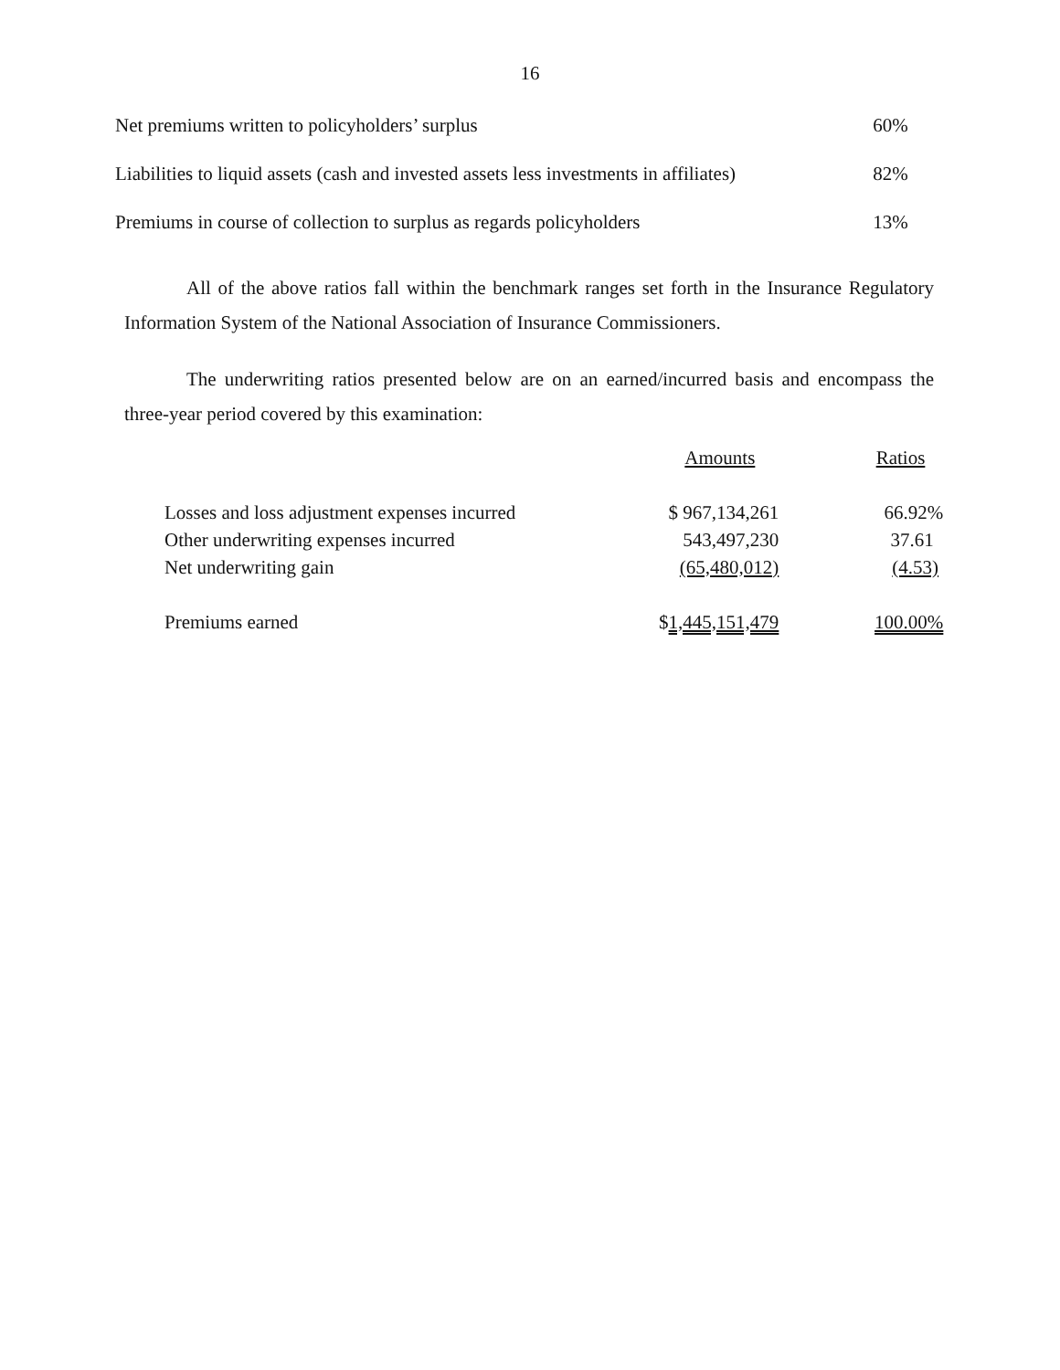16
| Net premiums written to policyholders’ surplus | 60% |
| Liabilities to liquid assets (cash and invested assets less investments in affiliates) | 82% |
| Premiums in course of collection to surplus as regards policyholders | 13% |
All of the above ratios fall within the benchmark ranges set forth in the Insurance Regulatory Information System of the National Association of Insurance Commissioners.
The underwriting ratios presented below are on an earned/incurred basis and encompass the three-year period covered by this examination:
| | Amounts | Ratios |
| --- | --- | --- |
| Losses and loss adjustment expenses incurred | $ 967,134,261 | 66.92% |
| Other underwriting expenses incurred | 543,497,230 | 37.61 |
| Net underwriting gain | (65,480,012) | (4.53) |
| Premiums earned | $ 1,445,151,479 | 100.00% |